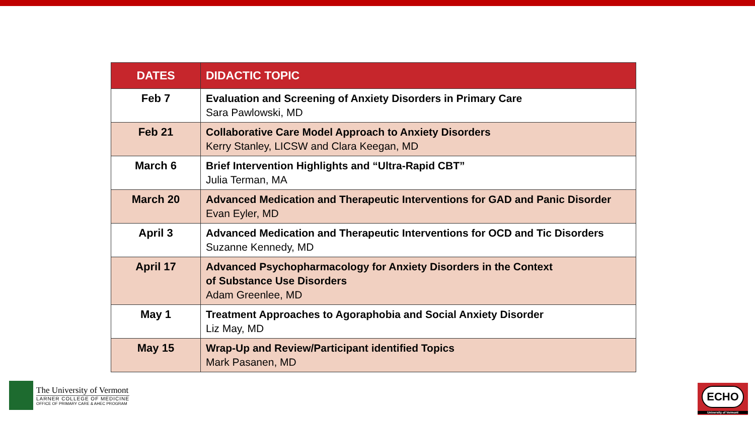| DATES | DIDACTIC TOPIC |
| --- | --- |
| Feb 7 | Evaluation and Screening of Anxiety Disorders in Primary Care Sara Pawlowski, MD |
| Feb 21 | Collaborative Care Model Approach to Anxiety Disorders Kerry Stanley, LICSW and Clara Keegan, MD |
| March 6 | Brief Intervention Highlights and “Ultra-Rapid CBT” Julia Terman, MA |
| March 20 | Advanced Medication and Therapeutic Interventions for GAD and Panic Disorder Evan Eyler, MD |
| April 3 | Advanced Medication and Therapeutic Interventions for OCD and Tic Disorders Suzanne Kennedy, MD |
| April 17 | Advanced Psychopharmacology for Anxiety Disorders in the Context of Substance Use Disorders Adam Greenlee, MD |
| May 1 | Treatment Approaches to Agoraphobia and Social Anxiety Disorder Liz May, MD |
| May 15 | Wrap-Up and Review/Participant identified Topics Mark Pasanen, MD |
The University of Vermont
LARNER COLLEGE OF MEDICINE
OFFICE OF PRIMARY CARE & AHEC PROGRAM
ECHO
University of Vermont